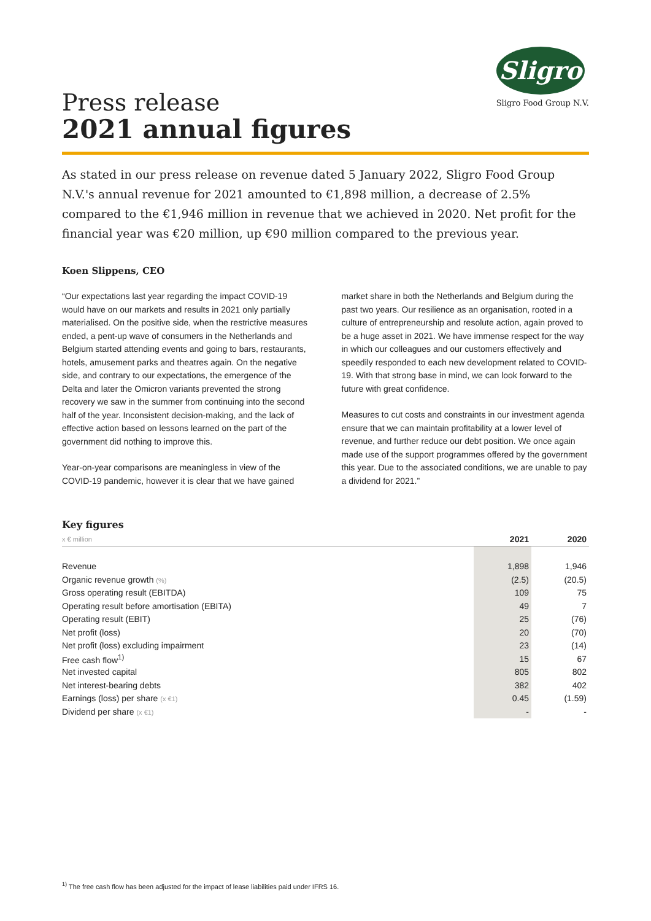Sligro
Sligro Food Group N.V.
Press release
2021 annual figures
As stated in our press release on revenue dated 5 January 2022, Sligro Food Group N.V.'s annual revenue for 2021 amounted to €1,898 million, a decrease of 2.5% compared to the €1,946 million in revenue that we achieved in 2020. Net profit for the financial year was €20 million, up €90 million compared to the previous year.
Koen Slippens, CEO
“Our expectations last year regarding the impact COVID-19 would have on our markets and results in 2021 only partially materialised. On the positive side, when the restrictive measures ended, a pent-up wave of consumers in the Netherlands and Belgium started attending events and going to bars, restaurants, hotels, amusement parks and theatres again. On the negative side, and contrary to our expectations, the emergence of the Delta and later the Omicron variants prevented the strong recovery we saw in the summer from continuing into the second half of the year. Inconsistent decision-making, and the lack of effective action based on lessons learned on the part of the government did nothing to improve this.
Year-on-year comparisons are meaningless in view of the COVID-19 pandemic, however it is clear that we have gained market share in both the Netherlands and Belgium during the past two years. Our resilience as an organisation, rooted in a culture of entrepreneurship and resolute action, again proved to be a huge asset in 2021. We have immense respect for the way in which our colleagues and our customers effectively and speedily responded to each new development related to COVID-19. With that strong base in mind, we can look forward to the future with great confidence.
Measures to cut costs and constraints in our investment agenda ensure that we can maintain profitability at a lower level of revenue, and further reduce our debt position. We once again made use of the support programmes offered by the government this year. Due to the associated conditions, we are unable to pay a dividend for 2021.”
Key figures
| x € million | 2021 | 2020 |
| --- | --- | --- |
| Revenue | 1,898 | 1,946 |
| Organic revenue growth (%) | (2.5) | (20.5) |
| Gross operating result (EBITDA) | 109 | 75 |
| Operating result before amortisation (EBITA) | 49 | 7 |
| Operating result (EBIT) | 25 | (76) |
| Net profit (loss) | 20 | (70) |
| Net profit (loss) excluding impairment | 23 | (14) |
| Free cash flow<sup>1)</sup> | 15 | 67 |
| Net invested capital | 805 | 802 |
| Net interest-bearing debts | 382 | 402 |
| Earnings (loss) per share (x €1) | 0.45 | (1.59) |
| Dividend per share (x €1) | - | - |
<sup>1)</sup> The free cash flow has been adjusted for the impact of lease liabilities paid under IFRS 16.